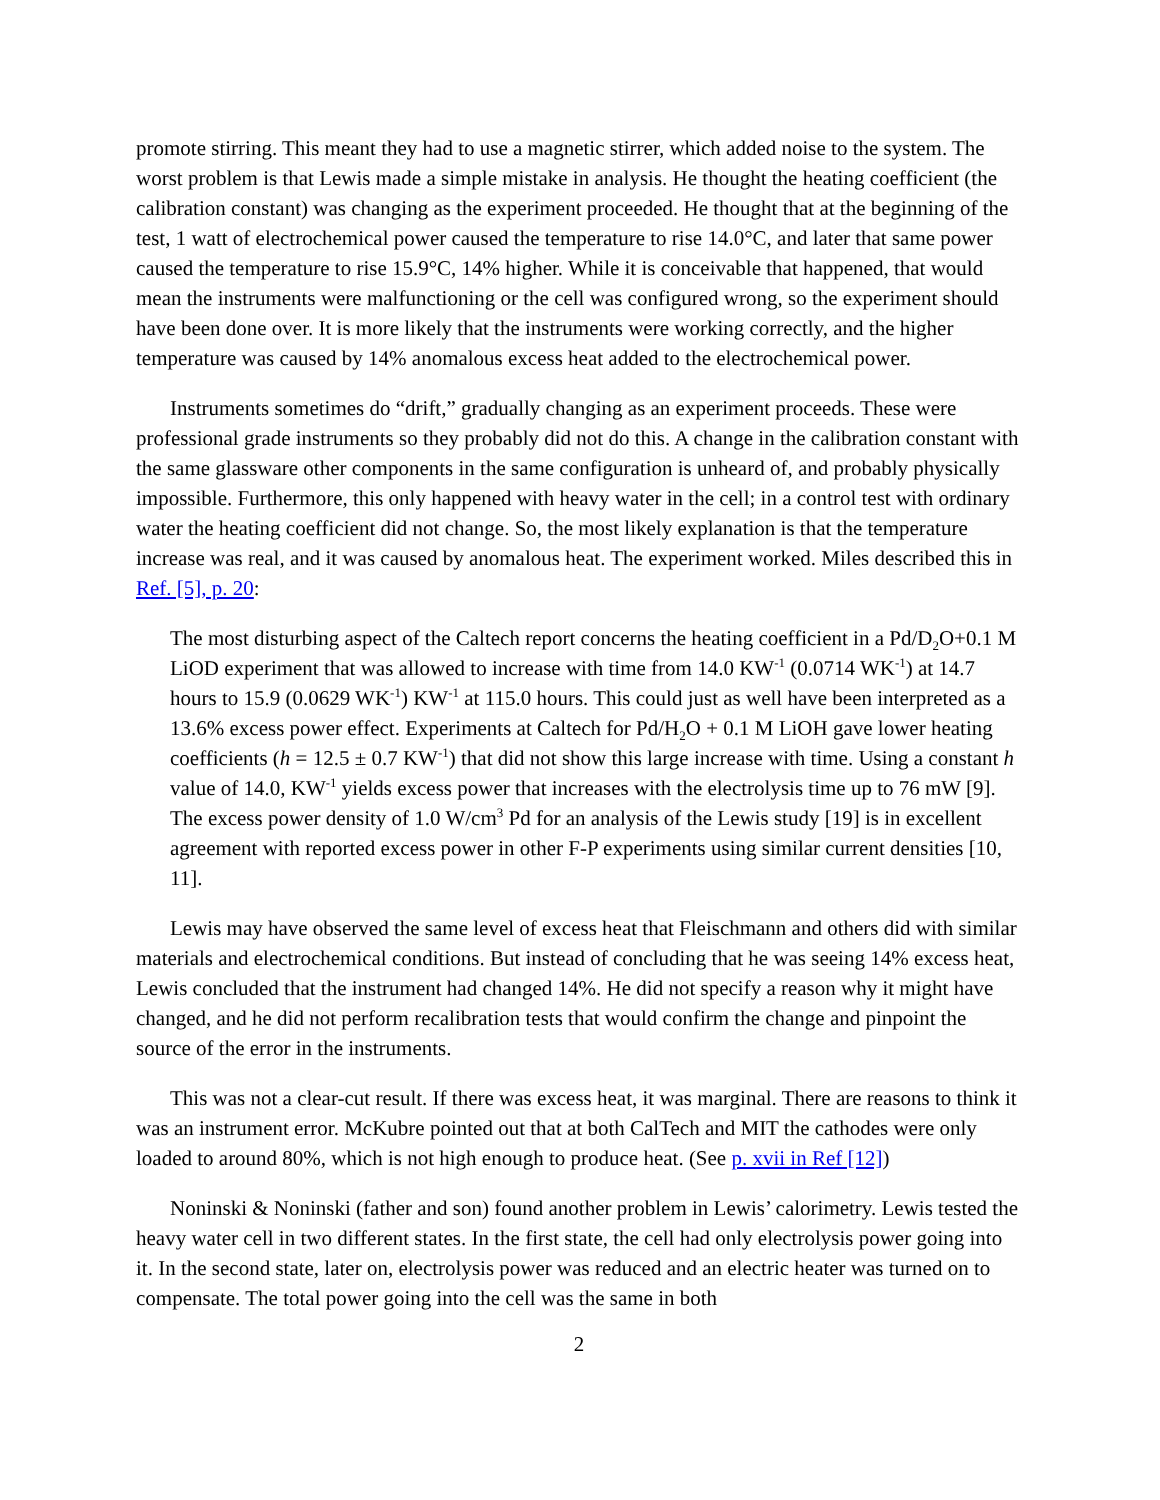promote stirring. This meant they had to use a magnetic stirrer, which added noise to the system. The worst problem is that Lewis made a simple mistake in analysis. He thought the heating coefficient (the calibration constant) was changing as the experiment proceeded. He thought that at the beginning of the test, 1 watt of electrochemical power caused the temperature to rise 14.0°C, and later that same power caused the temperature to rise 15.9°C, 14% higher. While it is conceivable that happened, that would mean the instruments were malfunctioning or the cell was configured wrong, so the experiment should have been done over. It is more likely that the instruments were working correctly, and the higher temperature was caused by 14% anomalous excess heat added to the electrochemical power.
Instruments sometimes do “drift,” gradually changing as an experiment proceeds. These were professional grade instruments so they probably did not do this. A change in the calibration constant with the same glassware other components in the same configuration is unheard of, and probably physically impossible. Furthermore, this only happened with heavy water in the cell; in a control test with ordinary water the heating coefficient did not change. So, the most likely explanation is that the temperature increase was real, and it was caused by anomalous heat. The experiment worked. Miles described this in Ref. [5], p. 20:
The most disturbing aspect of the Caltech report concerns the heating coefficient in a Pd/D<sub>2</sub>O+0.1 M LiOD experiment that was allowed to increase with time from 14.0 KW<sup>-1</sup> (0.0714 WK<sup>-1</sup>) at 14.7 hours to 15.9 (0.0629 WK<sup>-1</sup>) KW<sup>-1</sup> at 115.0 hours. This could just as well have been interpreted as a 13.6% excess power effect. Experiments at Caltech for Pd/H<sub>2</sub>O + 0.1 M LiOH gave lower heating coefficients (h = 12.5 ± 0.7 KW<sup>-1</sup>) that did not show this large increase with time. Using a constant h value of 14.0, KW<sup>-1</sup> yields excess power that increases with the electrolysis time up to 76 mW [9]. The excess power density of 1.0 W/cm<sup>3</sup> Pd for an analysis of the Lewis study [19] is in excellent agreement with reported excess power in other F-P experiments using similar current densities [10, 11].
Lewis may have observed the same level of excess heat that Fleischmann and others did with similar materials and electrochemical conditions. But instead of concluding that he was seeing 14% excess heat, Lewis concluded that the instrument had changed 14%. He did not specify a reason why it might have changed, and he did not perform recalibration tests that would confirm the change and pinpoint the source of the error in the instruments.
This was not a clear-cut result. If there was excess heat, it was marginal. There are reasons to think it was an instrument error. McKubre pointed out that at both CalTech and MIT the cathodes were only loaded to around 80%, which is not high enough to produce heat. (See p. xvii in Ref [12])
Noninski & Noninski (father and son) found another problem in Lewis’ calorimetry. Lewis tested the heavy water cell in two different states. In the first state, the cell had only electrolysis power going into it. In the second state, later on, electrolysis power was reduced and an electric heater was turned on to compensate. The total power going into the cell was the same in both
2